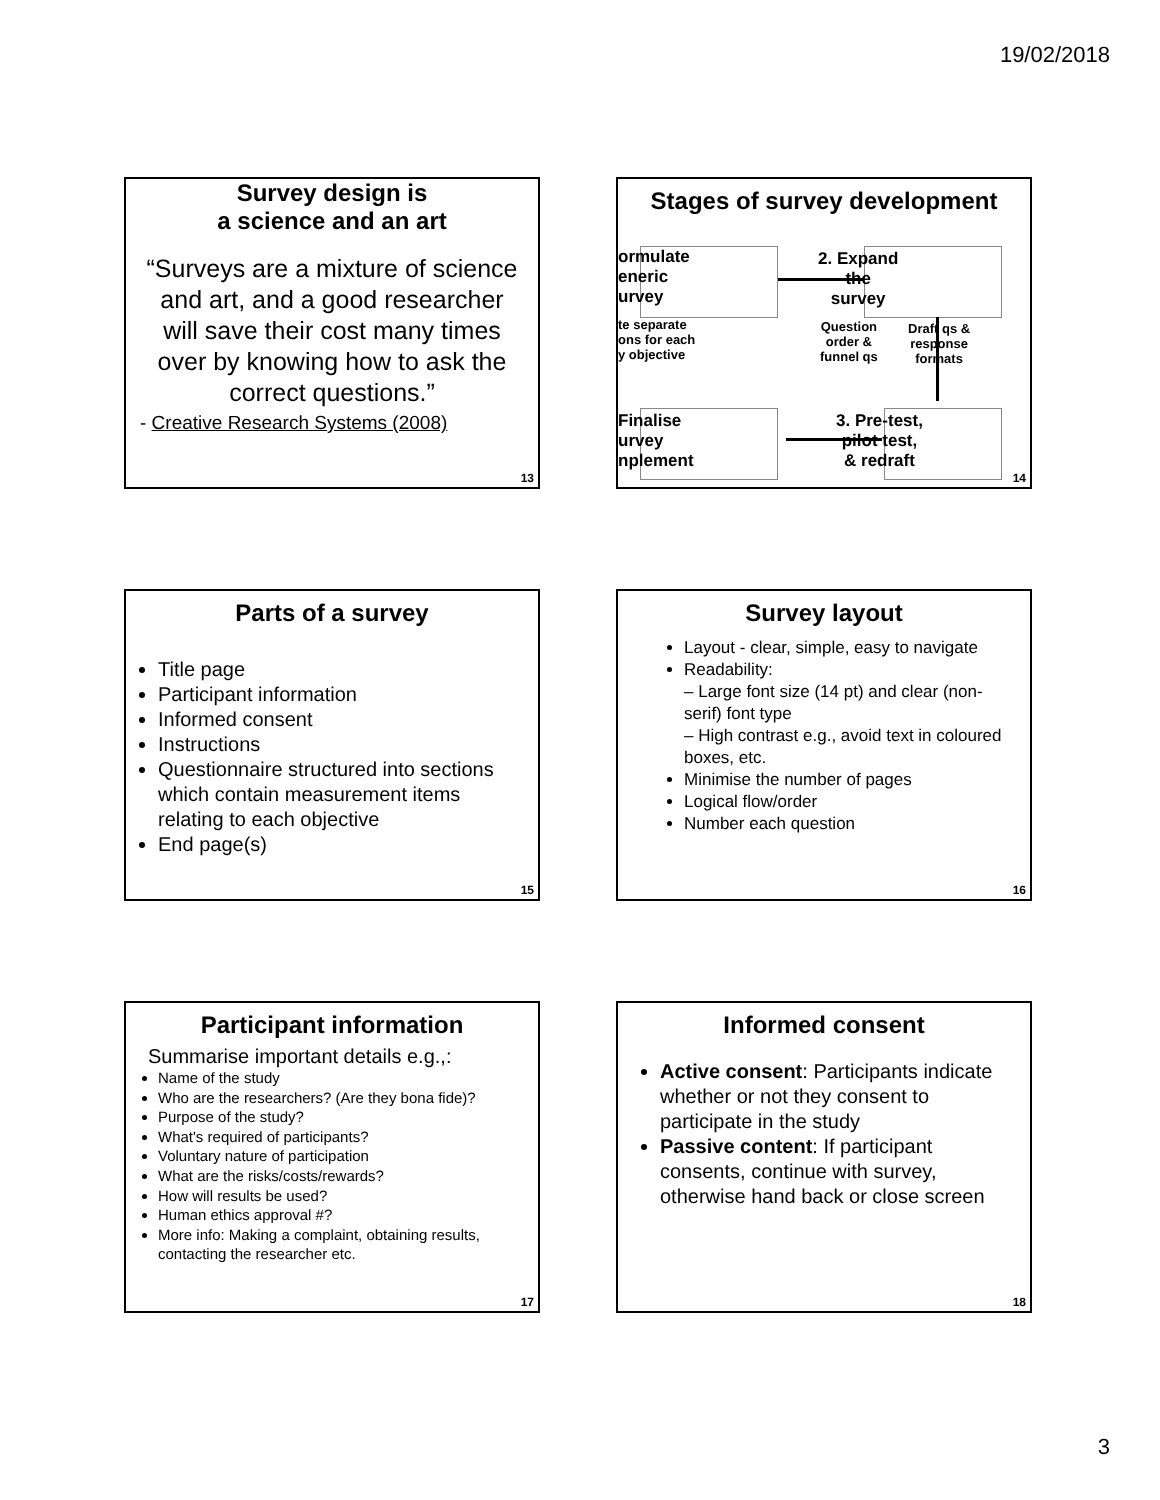19/02/2018
Survey design is
a science and an art
“Surveys are a mixture of science and art, and a good researcher will save their cost many times over by knowing how to ask the correct questions.”
- Creative Research Systems (2008)
13
Stages of survey development
ormulate
eneric
urvey
2. Expand
the
survey
te separate
ons for each
y objective
Question
order &
funnel qs
Draft qs &
response
formats
Finalise
urvey
nplement
3. Pre-test,
pilot test,
& redraft
14
Parts of a survey
Title page
Participant information
Informed consent
Instructions
Questionnaire structured into sections which contain measurement items relating to each objective
End page(s)
15
Survey layout
Layout - clear, simple, easy to navigate
Readability:
– Large font size (14 pt) and clear (non-serif) font type
– High contrast e.g., avoid text in coloured boxes, etc.
Minimise the number of pages
Logical flow/order
Number each question
16
Participant information
Summarise important details e.g.,:
Name of the study
Who are the researchers? (Are they bona fide)?
Purpose of the study?
What's required of participants?
Voluntary nature of participation
What are the risks/costs/rewards?
How will results be used?
Human ethics approval #?
More info: Making a complaint, obtaining results, contacting the researcher etc.
17
Informed consent
Active consent: Participants indicate whether or not they consent to participate in the study
Passive content: If participant consents, continue with survey, otherwise hand back or close screen
18
3